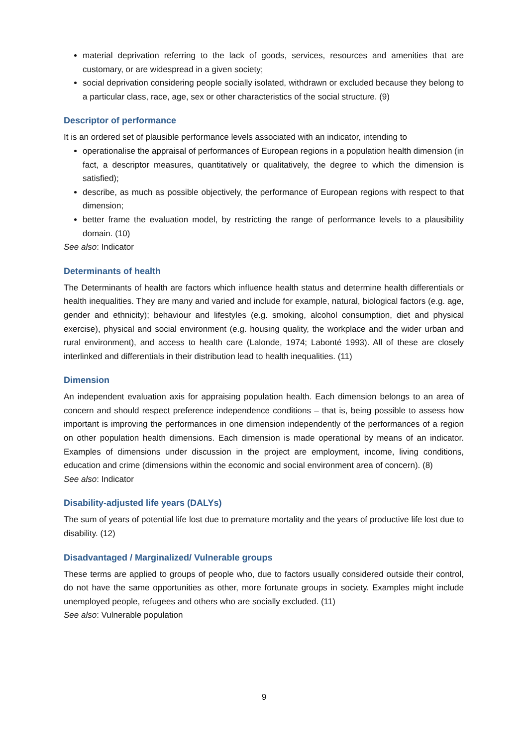material deprivation referring to the lack of goods, services, resources and amenities that are customary, or are widespread in a given society;
social deprivation considering people socially isolated, withdrawn or excluded because they belong to a particular class, race, age, sex or other characteristics of the social structure. (9)
Descriptor of performance
It is an ordered set of plausible performance levels associated with an indicator, intending to
operationalise the appraisal of performances of European regions in a population health dimension (in fact, a descriptor measures, quantitatively or qualitatively, the degree to which the dimension is satisfied);
describe, as much as possible objectively, the performance of European regions with respect to that dimension;
better frame the evaluation model, by restricting the range of performance levels to a plausibility domain. (10)
See also: Indicator
Determinants of health
The Determinants of health are factors which influence health status and determine health differentials or health inequalities. They are many and varied and include for example, natural, biological factors (e.g. age, gender and ethnicity); behaviour and lifestyles (e.g. smoking, alcohol consumption, diet and physical exercise), physical and social environment (e.g. housing quality, the workplace and the wider urban and rural environment), and access to health care (Lalonde, 1974; Labonté 1993). All of these are closely interlinked and differentials in their distribution lead to health inequalities. (11)
Dimension
An independent evaluation axis for appraising population health. Each dimension belongs to an area of concern and should respect preference independence conditions – that is, being possible to assess how important is improving the performances in one dimension independently of the performances of a region on other population health dimensions. Each dimension is made operational by means of an indicator. Examples of dimensions under discussion in the project are employment, income, living conditions, education and crime (dimensions within the economic and social environment area of concern). (8)
See also: Indicator
Disability-adjusted life years (DALYs)
The sum of years of potential life lost due to premature mortality and the years of productive life lost due to disability. (12)
Disadvantaged / Marginalized/ Vulnerable groups
These terms are applied to groups of people who, due to factors usually considered outside their control, do not have the same opportunities as other, more fortunate groups in society. Examples might include unemployed people, refugees and others who are socially excluded. (11)
See also: Vulnerable population
9